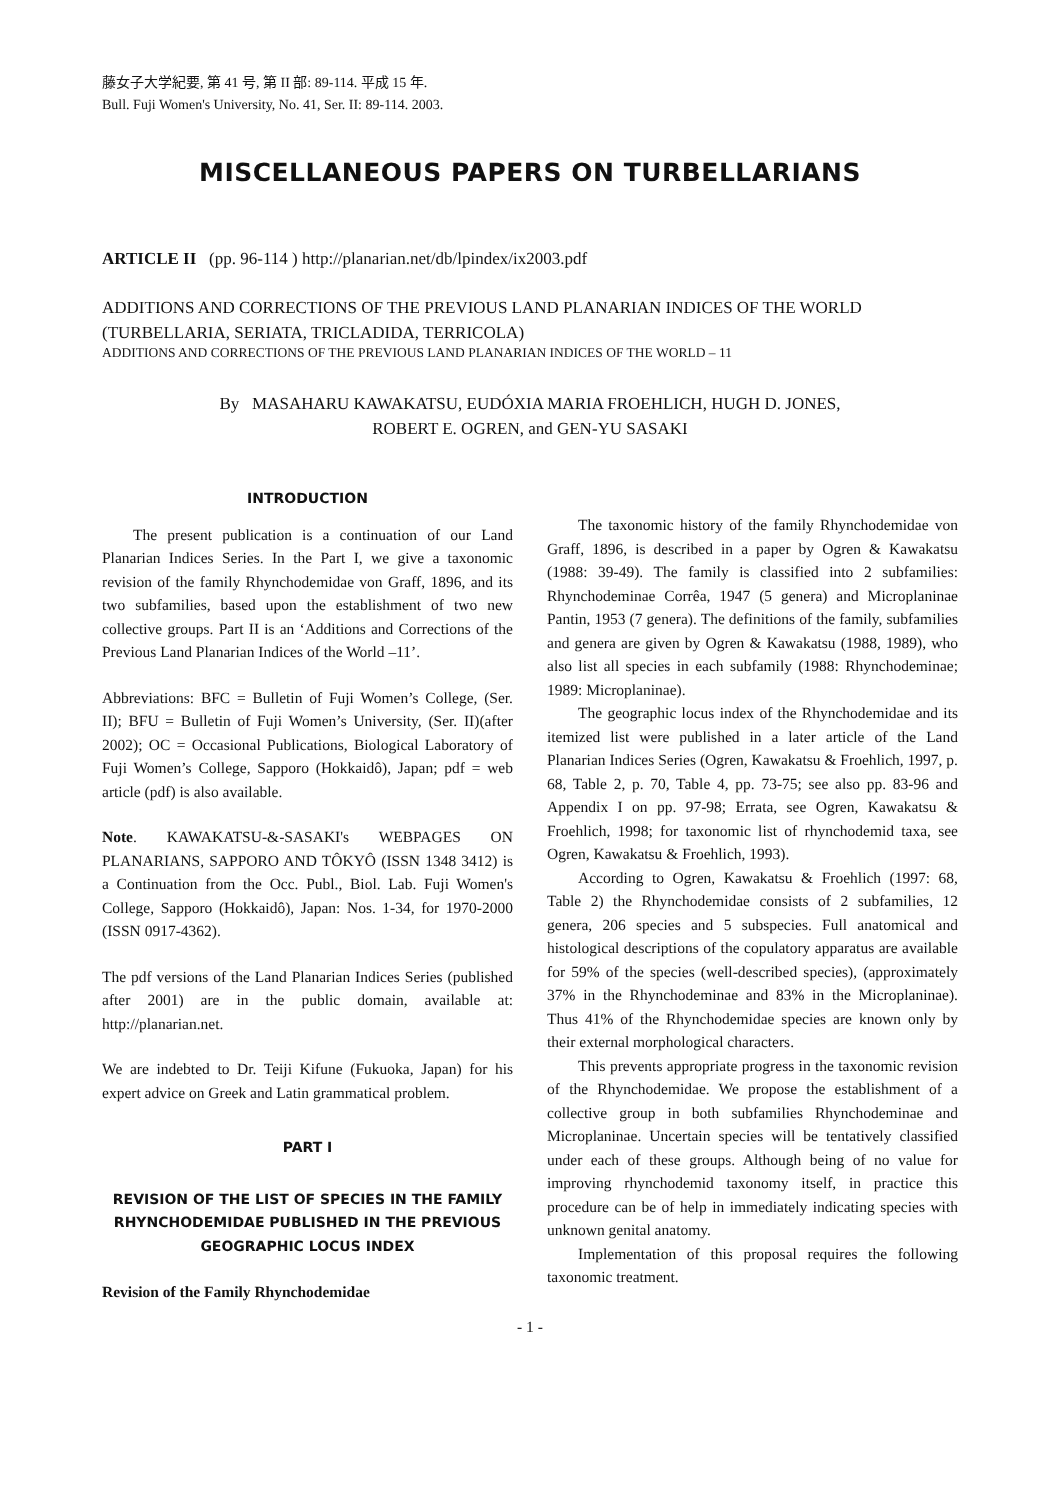藤女子大学紀要, 第 41 号, 第 II 部: 89-114. 平成 15 年.
Bull. Fuji Women's University, No. 41, Ser. II: 89-114. 2003.
MISCELLANEOUS PAPERS ON TURBELLARIANS
ARTICLE II (pp. 96-114 ) http://planarian.net/db/lpindex/ix2003.pdf
ADDITIONS AND CORRECTIONS OF THE PREVIOUS LAND PLANARIAN INDICES OF THE WORLD (TURBELLARIA, SERIATA, TRICLADIDA, TERRICOLA)
ADDITIONS AND CORRECTIONS OF THE PREVIOUS LAND PLANARIAN INDICES OF THE WORLD – 11
By MASAHARU KAWAKATSU, EUDÓXIA MARIA FROEHLICH, HUGH D. JONES,
ROBERT E. OGREN, and GEN-YU SASAKI
INTRODUCTION
The present publication is a continuation of our Land Planarian Indices Series. In the Part I, we give a taxonomic revision of the family Rhynchodemidae von Graff, 1896, and its two subfamilies, based upon the establishment of two new collective groups. Part II is an ‘Additions and Corrections of the Previous Land Planarian Indices of the World –11’.
Abbreviations: BFC = Bulletin of Fuji Women’s College, (Ser. II); BFU = Bulletin of Fuji Women’s University, (Ser. II)(after 2002); OC = Occasional Publications, Biological Laboratory of Fuji Women’s College, Sapporo (Hokkaidô), Japan; pdf = web article (pdf) is also available.
Note. KAWAKATSU-&-SASAKI's WEBPAGES ON PLANARIANS, SAPPORO AND TÔKYÔ (ISSN 1348 3412) is a Continuation from the Occ. Publ., Biol. Lab. Fuji Women's College, Sapporo (Hokkaidô), Japan: Nos. 1-34, for 1970-2000 (ISSN 0917-4362).
The pdf versions of the Land Planarian Indices Series (published after 2001) are in the public domain, available at: http://planarian.net.
We are indebted to Dr. Teiji Kifune (Fukuoka, Japan) for his expert advice on Greek and Latin grammatical problem.
PART I
REVISION OF THE LIST OF SPECIES IN THE FAMILY RHYNCHODEMIDAE PUBLISHED IN THE PREVIOUS GEOGRAPHIC LOCUS INDEX
Revision of the Family Rhynchodemidae
The taxonomic history of the family Rhynchodemidae von Graff, 1896, is described in a paper by Ogren & Kawakatsu (1988: 39-49). The family is classified into 2 subfamilies: Rhynchodeminae Corrêa, 1947 (5 genera) and Microplaninae Pantin, 1953 (7 genera). The definitions of the family, subfamilies and genera are given by Ogren & Kawakatsu (1988, 1989), who also list all species in each subfamily (1988: Rhynchodeminae; 1989: Microplaninae).
The geographic locus index of the Rhynchodemidae and its itemized list were published in a later article of the Land Planarian Indices Series (Ogren, Kawakatsu & Froehlich, 1997, p. 68, Table 2, p. 70, Table 4, pp. 73-75; see also pp. 83-96 and Appendix I on pp. 97-98; Errata, see Ogren, Kawakatsu & Froehlich, 1998; for taxonomic list of rhynchodemid taxa, see Ogren, Kawakatsu & Froehlich, 1993).
According to Ogren, Kawakatsu & Froehlich (1997: 68, Table 2) the Rhynchodemidae consists of 2 subfamilies, 12 genera, 206 species and 5 subspecies. Full anatomical and histological descriptions of the copulatory apparatus are available for 59% of the species (well-described species), (approximately 37% in the Rhynchodeminae and 83% in the Microplaninae). Thus 41% of the Rhynchodemidae species are known only by their external morphological characters.
This prevents appropriate progress in the taxonomic revision of the Rhynchodemidae. We propose the establishment of a collective group in both subfamilies Rhynchodeminae and Microplaninae. Uncertain species will be tentatively classified under each of these groups. Although being of no value for improving rhynchodemid taxonomy itself, in practice this procedure can be of help in immediately indicating species with unknown genital anatomy.
Implementation of this proposal requires the following taxonomic treatment.
- 1 -